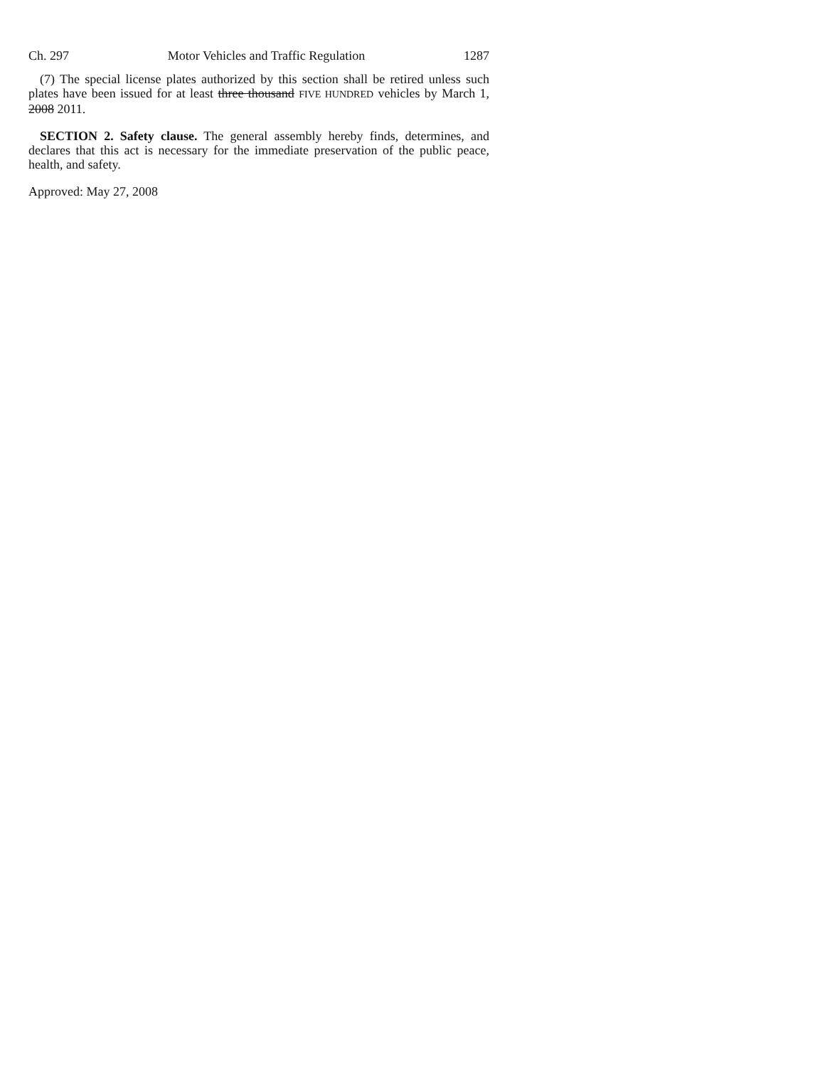Ch. 297 Motor Vehicles and Traffic Regulation 1287
(7) The special license plates authorized by this section shall be retired unless such plates have been issued for at least three thousand FIVE HUNDRED vehicles by March 1, 2008 2011.
SECTION 2. Safety clause. The general assembly hereby finds, determines, and declares that this act is necessary for the immediate preservation of the public peace, health, and safety.
Approved: May 27, 2008